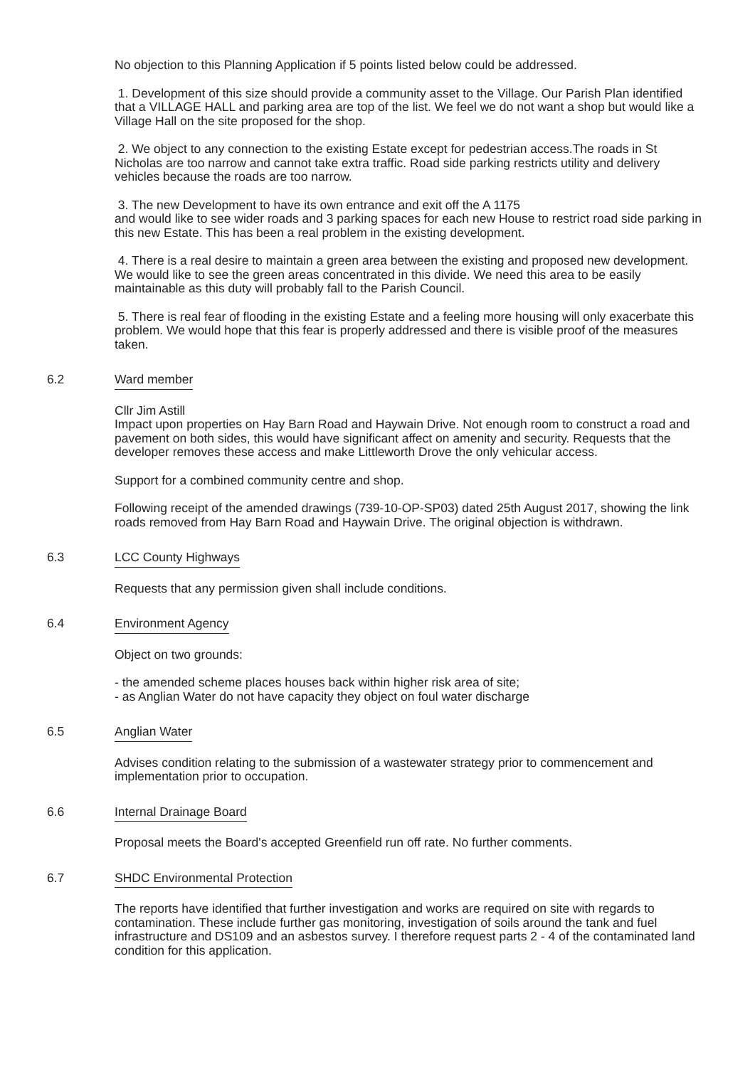No objection to this Planning Application if 5 points listed below could be addressed.
1. Development of this size should provide a community asset to the Village. Our Parish Plan identified that a VILLAGE HALL and parking area are top of the list. We feel we do not want a shop but would like a Village Hall on the site proposed for the shop.
2. We object to any connection to the existing Estate except for pedestrian access.The roads in St Nicholas are too narrow and cannot take extra traffic. Road side parking restricts utility and delivery vehicles because the roads are too narrow.
3. The new Development to have its own entrance and exit off the A 1175
and would like to see wider roads and 3 parking spaces for each new House to restrict road side parking in this new Estate. This has been a real problem in the existing development.
4. There is a real desire to maintain a green area between the existing and proposed new development. We would like to see the green areas concentrated in this divide. We need this area to be easily maintainable as this duty will probably fall to the Parish Council.
5. There is real fear of flooding in the existing Estate and a feeling more housing will only exacerbate this problem. We would hope that this fear is properly addressed and there is visible proof of the measures taken.
6.2 Ward member
Cllr Jim Astill
Impact upon properties on Hay Barn Road and Haywain Drive. Not enough room to construct a road and pavement on both sides, this would have significant affect on amenity and security. Requests that the developer removes these access and make Littleworth Drove the only vehicular access.
Support for a combined community centre and shop.
Following receipt of the amended drawings (739-10-OP-SP03) dated 25th August 2017, showing the link roads removed from Hay Barn Road and Haywain Drive. The original objection is withdrawn.
6.3 LCC County Highways
Requests that any permission given shall include conditions.
6.4 Environment Agency
Object on two grounds:
- the amended scheme places houses back within higher risk area of site;
- as Anglian Water do not have capacity they object on foul water discharge
6.5 Anglian Water
Advises condition relating to the submission of a wastewater strategy prior to commencement and implementation prior to occupation.
6.6 Internal Drainage Board
Proposal meets the Board's accepted Greenfield run off rate. No further comments.
6.7 SHDC Environmental Protection
The reports have identified that further investigation and works are required on site with regards to contamination. These include further gas monitoring, investigation of soils around the tank and fuel infrastructure and DS109 and an asbestos survey. I therefore request parts 2 - 4 of the contaminated land condition for this application.